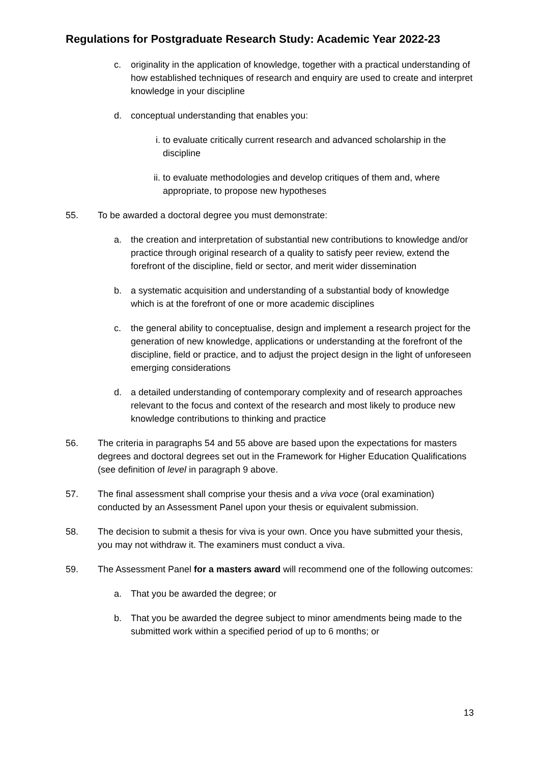Regulations for Postgraduate Research Study: Academic Year 2022-23
c. originality in the application of knowledge, together with a practical understanding of how established techniques of research and enquiry are used to create and interpret knowledge in your discipline
d. conceptual understanding that enables you:
i. to evaluate critically current research and advanced scholarship in the discipline
ii. to evaluate methodologies and develop critiques of them and, where appropriate, to propose new hypotheses
55. To be awarded a doctoral degree you must demonstrate:
a. the creation and interpretation of substantial new contributions to knowledge and/or practice through original research of a quality to satisfy peer review, extend the forefront of the discipline, field or sector, and merit wider dissemination
b. a systematic acquisition and understanding of a substantial body of knowledge which is at the forefront of one or more academic disciplines
c. the general ability to conceptualise, design and implement a research project for the generation of new knowledge, applications or understanding at the forefront of the discipline, field or practice, and to adjust the project design in the light of unforeseen emerging considerations
d. a detailed understanding of contemporary complexity and of research approaches relevant to the focus and context of the research and most likely to produce new knowledge contributions to thinking and practice
56. The criteria in paragraphs 54 and 55 above are based upon the expectations for masters degrees and doctoral degrees set out in the Framework for Higher Education Qualifications (see definition of level in paragraph 9 above.
57. The final assessment shall comprise your thesis and a viva voce (oral examination) conducted by an Assessment Panel upon your thesis or equivalent submission.
58. The decision to submit a thesis for viva is your own. Once you have submitted your thesis, you may not withdraw it. The examiners must conduct a viva.
59. The Assessment Panel for a masters award will recommend one of the following outcomes:
a. That you be awarded the degree; or
b. That you be awarded the degree subject to minor amendments being made to the submitted work within a specified period of up to 6 months; or
13